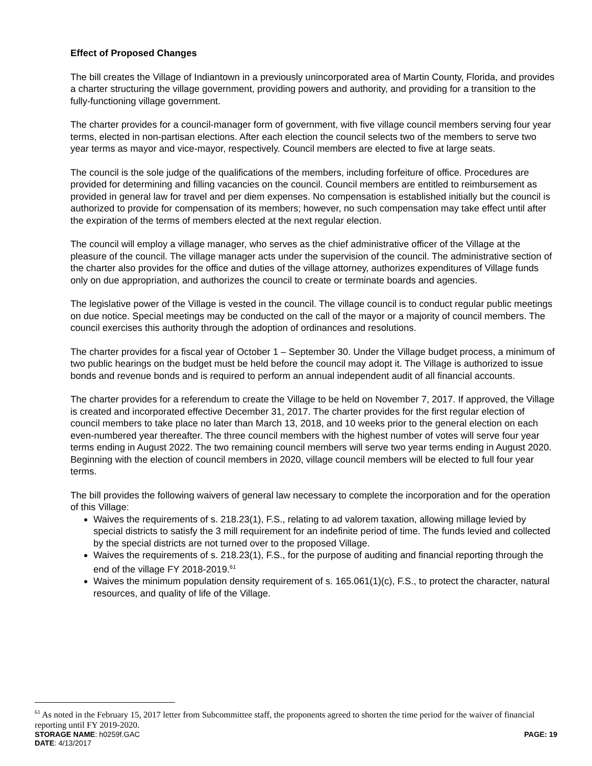Effect of Proposed Changes
The bill creates the Village of Indiantown in a previously unincorporated area of Martin County, Florida, and provides a charter structuring the village government, providing powers and authority, and providing for a transition to the fully-functioning village government.
The charter provides for a council-manager form of government, with five village council members serving four year terms, elected in non-partisan elections. After each election the council selects two of the members to serve two year terms as mayor and vice-mayor, respectively. Council members are elected to five at large seats.
The council is the sole judge of the qualifications of the members, including forfeiture of office. Procedures are provided for determining and filling vacancies on the council. Council members are entitled to reimbursement as provided in general law for travel and per diem expenses. No compensation is established initially but the council is authorized to provide for compensation of its members; however, no such compensation may take effect until after the expiration of the terms of members elected at the next regular election.
The council will employ a village manager, who serves as the chief administrative officer of the Village at the pleasure of the council. The village manager acts under the supervision of the council. The administrative section of the charter also provides for the office and duties of the village attorney, authorizes expenditures of Village funds only on due appropriation, and authorizes the council to create or terminate boards and agencies.
The legislative power of the Village is vested in the council. The village council is to conduct regular public meetings on due notice. Special meetings may be conducted on the call of the mayor or a majority of council members. The council exercises this authority through the adoption of ordinances and resolutions.
The charter provides for a fiscal year of October 1 – September 30. Under the Village budget process, a minimum of two public hearings on the budget must be held before the council may adopt it. The Village is authorized to issue bonds and revenue bonds and is required to perform an annual independent audit of all financial accounts.
The charter provides for a referendum to create the Village to be held on November 7, 2017. If approved, the Village is created and incorporated effective December 31, 2017. The charter provides for the first regular election of council members to take place no later than March 13, 2018, and 10 weeks prior to the general election on each even-numbered year thereafter. The three council members with the highest number of votes will serve four year terms ending in August 2022. The two remaining council members will serve two year terms ending in August 2020. Beginning with the election of council members in 2020, village council members will be elected to full four year terms.
The bill provides the following waivers of general law necessary to complete the incorporation and for the operation of this Village:
Waives the requirements of s. 218.23(1), F.S., relating to ad valorem taxation, allowing millage levied by special districts to satisfy the 3 mill requirement for an indefinite period of time. The funds levied and collected by the special districts are not turned over to the proposed Village.
Waives the requirements of s. 218.23(1), F.S., for the purpose of auditing and financial reporting through the end of the village FY 2018-2019.<sup>61</sup>
Waives the minimum population density requirement of s. 165.061(1)(c), F.S., to protect the character, natural resources, and quality of life of the Village.
<sup>61</sup> As noted in the February 15, 2017 letter from Subcommittee staff, the proponents agreed to shorten the time period for the waiver of financial reporting until FY 2019-2020.
STORAGE NAME: h0259f.GAC PAGE: 19
DATE: 4/13/2017